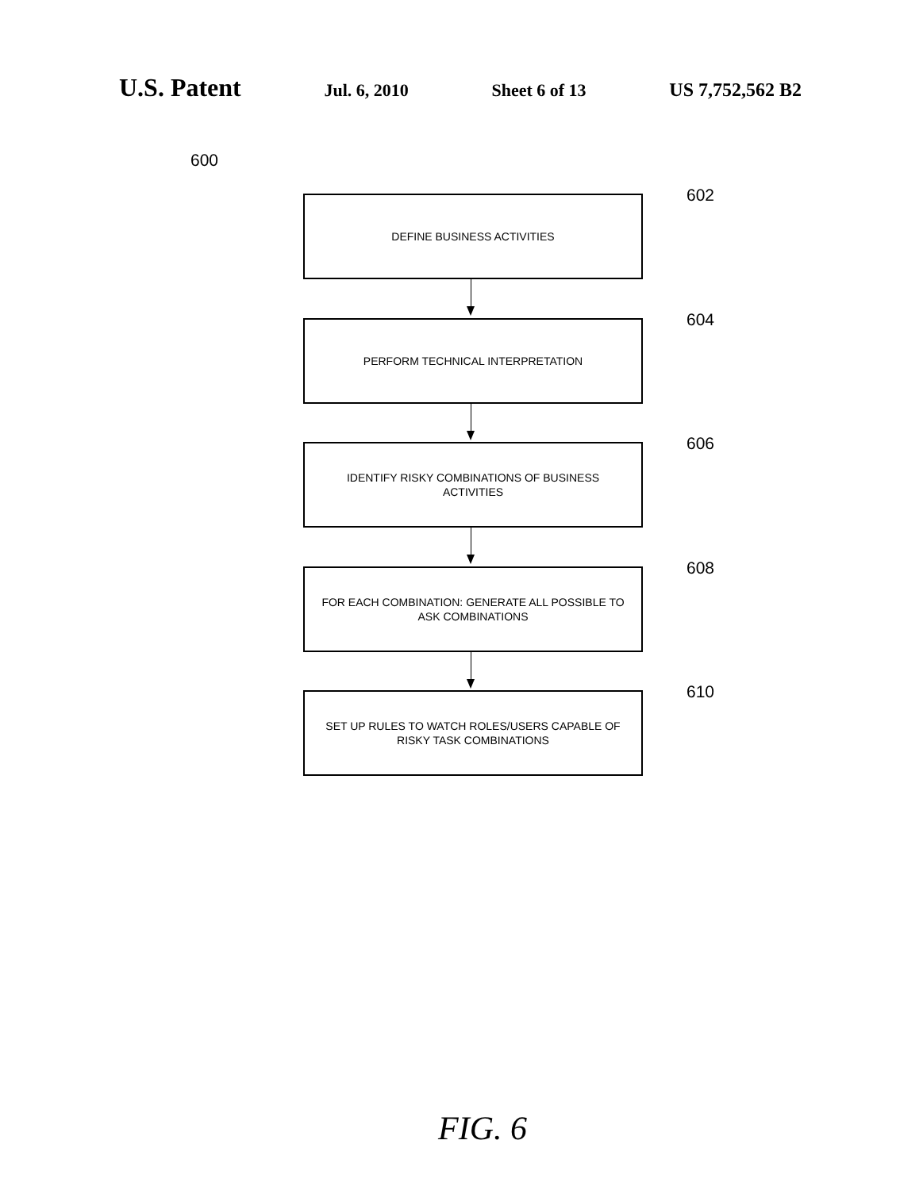U.S. Patent
Jul. 6, 2010 Sheet 6 of 13 US 7,752,562 B2
600
602
DEFINE BUSINESS ACTIVITIES
604
PERFORM TECHNICAL INTERPRETATION
606
IDENTIFY RISKY COMBINATIONS OF BUSINESS
ACTIVITIES
608
FOR EACH COMBINATION: GENERATE ALL POSSIBLE TO
ASK COMBINATIONS
610
SET UP RULES TO WATCH ROLES/USERS CAPABLE OF
RISKY TASK COMBINATIONS
FIG. 6